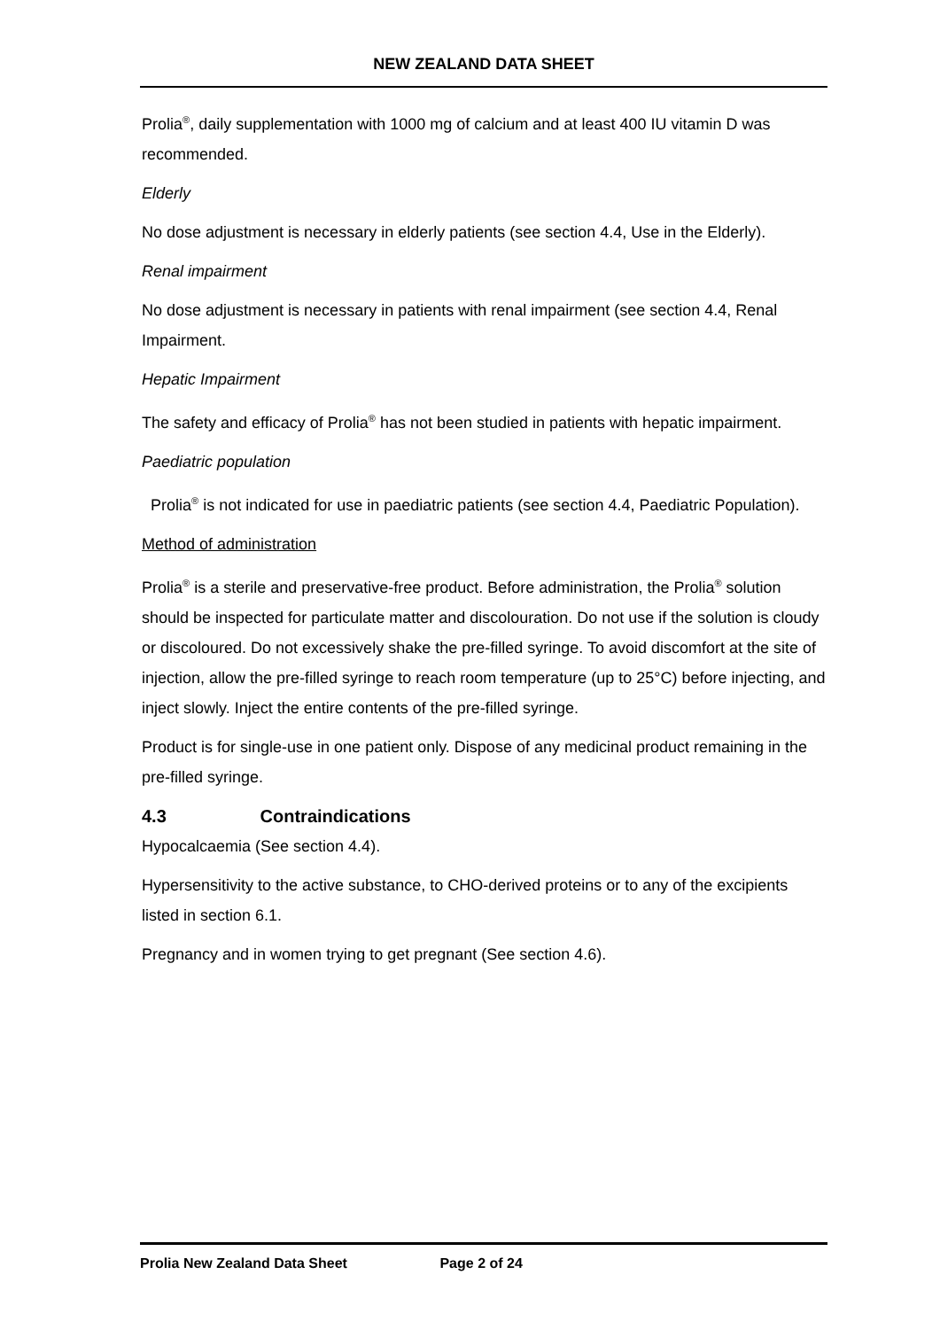NEW ZEALAND DATA SHEET
Prolia<sup>®</sup>, daily supplementation with 1000 mg of calcium and at least 400 IU vitamin D was recommended.
Elderly
No dose adjustment is necessary in elderly patients (see section 4.4, Use in the Elderly).
Renal impairment
No dose adjustment is necessary in patients with renal impairment (see section 4.4, Renal Impairment.
Hepatic Impairment
The safety and efficacy of Prolia<sup>®</sup> has not been studied in patients with hepatic impairment.
Paediatric population
Prolia<sup>®</sup> is not indicated for use in paediatric patients (see section 4.4, Paediatric Population).
Method of administration
Prolia<sup>®</sup> is a sterile and preservative-free product. Before administration, the Prolia<sup>®</sup> solution should be inspected for particulate matter and discolouration. Do not use if the solution is cloudy or discoloured. Do not excessively shake the pre-filled syringe. To avoid discomfort at the site of injection, allow the pre-filled syringe to reach room temperature (up to 25°C) before injecting, and inject slowly. Inject the entire contents of the pre-filled syringe.
Product is for single-use in one patient only. Dispose of any medicinal product remaining in the pre-filled syringe.
4.3 Contraindications
Hypocalcaemia (See section 4.4).
Hypersensitivity to the active substance, to CHO-derived proteins or to any of the excipients listed in section 6.1.
Pregnancy and in women trying to get pregnant (See section 4.6).
Prolia New Zealand Data Sheet Page 2 of 24